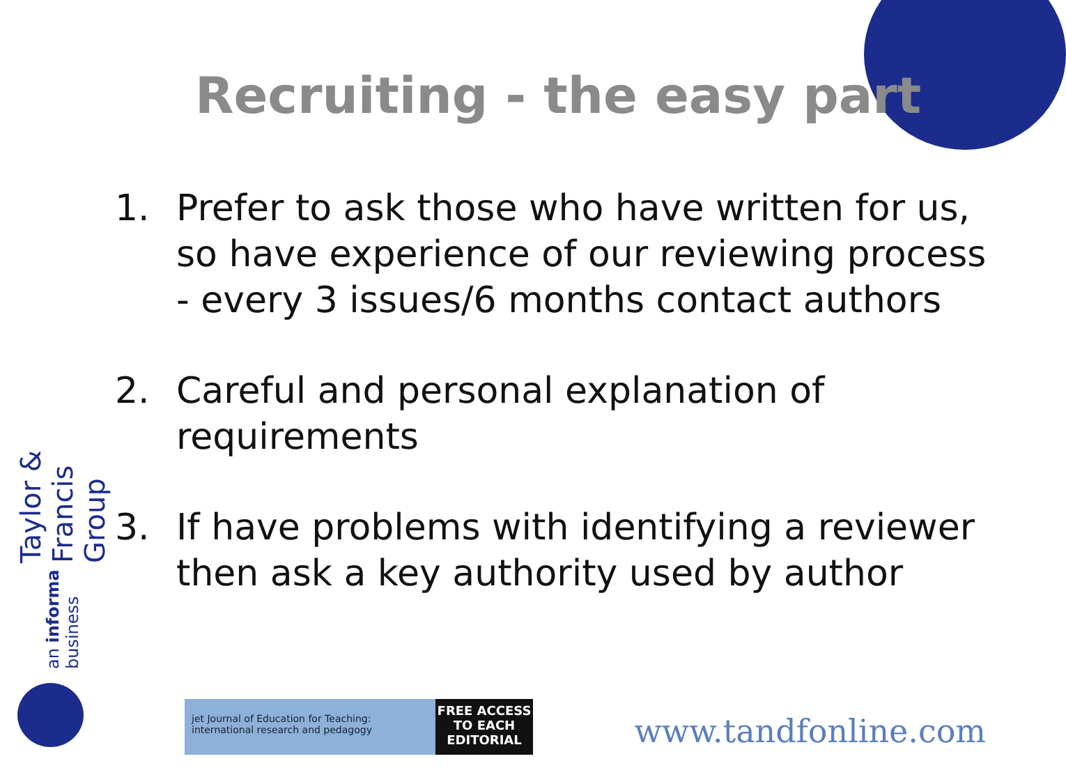Recruiting - the easy part
1. Prefer to ask those who have written for us, so have experience of our reviewing process - every 3 issues/6 months contact authors
2. Careful and personal explanation of requirements
3. If have problems with identifying a reviewer then ask a key authority used by author
Taylor & Francis Group
an informa business
jet Journal of Education for Teaching: international research and pedagogy
FREE ACCESS
TO EACH
EDITORIAL
www.tandfonline.com